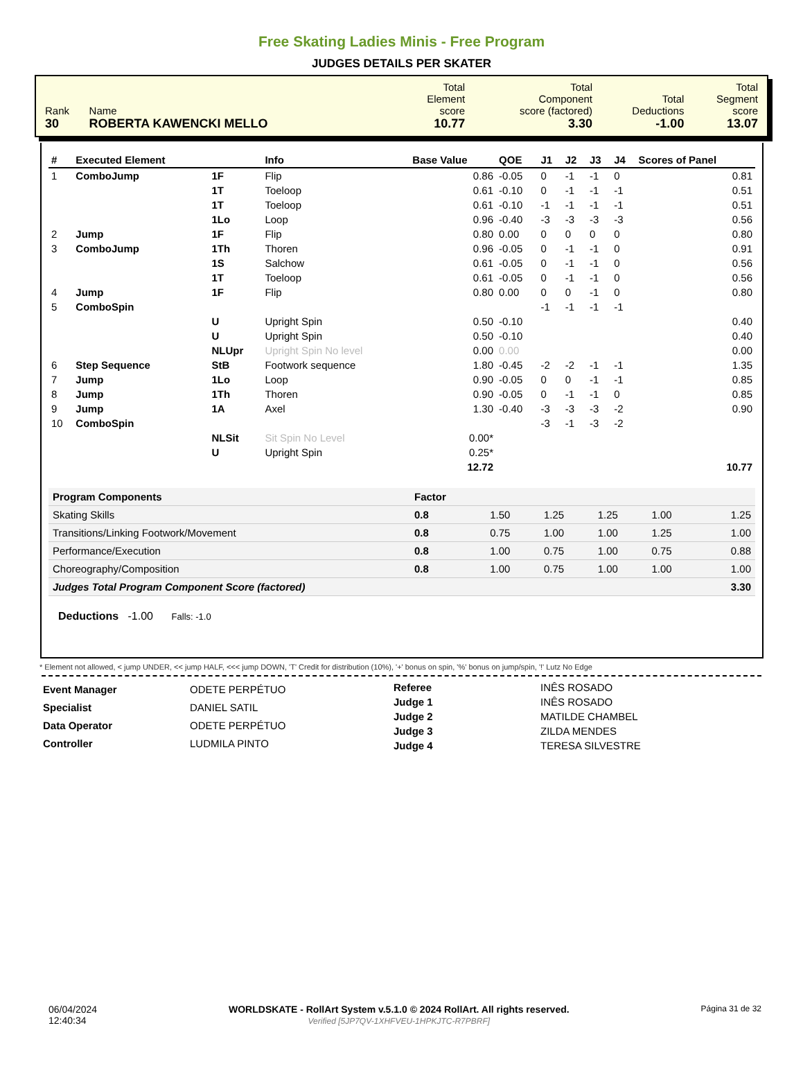Free Skating Ladies Minis - Free Program
JUDGES DETAILS PER SKATER
| Rank 30 | Name ROBERTA KAWENCKI MELLO | Total Element score 10.77 | Total Component score (factored) 3.30 | Total Deductions -1.00 | Total Segment score 13.07 |
| # | Executed Element | | Info | Base Value | QOE | J1 | J2 | J3 | J4 | Scores of Panel |
| --- | --- | --- | --- | --- | --- | --- | --- | --- | --- | --- |
| 1 | ComboJump | 1F | Flip | 0.86 | -0.05 | 0 | -1 | -1 | 0 | 0.81 |
| | | 1T | Toeloop | 0.61 | -0.10 | 0 | -1 | -1 | -1 | 0.51 |
| | | 1T | Toeloop | 0.61 | -0.10 | -1 | -1 | -1 | -1 | 0.51 |
| | | 1Lo | Loop | 0.96 | -0.40 | -3 | -3 | -3 | -3 | 0.56 |
| 2 | Jump | 1F | Flip | 0.80 | 0.00 | 0 | 0 | 0 | 0 | 0.80 |
| 3 | ComboJump | 1Th | Thoren | 0.96 | -0.05 | 0 | -1 | -1 | 0 | 0.91 |
| | | 1S | Salchow | 0.61 | -0.05 | 0 | -1 | -1 | 0 | 0.56 |
| | | 1T | Toeloop | 0.61 | -0.05 | 0 | -1 | -1 | 0 | 0.56 |
| 4 | Jump | 1F | Flip | 0.80 | 0.00 | 0 | 0 | -1 | 0 | 0.80 |
| 5 | ComboSpin | | | | | -1 | -1 | -1 | -1 | |
| | | U | Upright Spin | 0.50 | -0.10 | | | | | 0.40 |
| | | U | Upright Spin | 0.50 | -0.10 | | | | | 0.40 |
| | | NLUpr | Upright Spin No level | 0.00 | 0.00 | | | | | 0.00 |
| 6 | Step Sequence | StB | Footwork sequence | 1.80 | -0.45 | -2 | -2 | -1 | -1 | 1.35 |
| 7 | Jump | 1Lo | Loop | 0.90 | -0.05 | 0 | 0 | -1 | -1 | 0.85 |
| 8 | Jump | 1Th | Thoren | 0.90 | -0.05 | 0 | -1 | -1 | 0 | 0.85 |
| 9 | Jump | 1A | Axel | 1.30 | -0.40 | -3 | -3 | -3 | -2 | 0.90 |
| 10 | ComboSpin | | | | | -3 | -1 | -3 | -2 | |
| | | NLSit | Sit Spin No Level | 0.00* | | | | | | |
| | | U | Upright Spin | 0.25* | | | | | | |
| | | | | 12.72 | | | | | | 10.77 |
| Program Components | Factor | | | | | |
| Skating Skills | 0.8 | 1.50 | 1.25 | 1.25 | 1.00 | 1.25 |
| Transitions/Linking Footwork/Movement | 0.8 | 0.75 | 1.00 | 1.00 | 1.25 | 1.00 |
| Performance/Execution | 0.8 | 1.00 | 0.75 | 1.00 | 0.75 | 0.88 |
| Choreography/Composition | 0.8 | 1.00 | 0.75 | 1.00 | 1.00 | 1.00 |
| Judges Total Program Component Score (factored) | | | | | | 3.30 |
Deductions -1.00 Falls: -1.0
* Element not allowed, < jump UNDER, << jump HALF, <<< jump DOWN, 'T' Credit for distribution (10%), '+' bonus on spin, '%' bonus on jump/spin, '!' Lutz No Edge
| Event Manager | ODETE PERPÉTUO |
| Specialist | DANIEL SATIL |
| Data Operator | ODETE PERPÉTUO |
| Controller | LUDMILA PINTO |
| Referee | INÊS ROSADO |
| Judge 1 | INÊS ROSADO |
| Judge 2 | MATILDE CHAMBEL |
| Judge 3 | ZILDA MENDES |
| Judge 4 | TERESA SILVESTRE |
06/04/2024
12:40:34
WORLDSKATE - RollArt System v.5.1.0 © 2024 RollArt. All rights reserved.
Verified [5JP7QV-1XHFVEU-1HPKJTC-R7PBRF]
Página 31 de 32